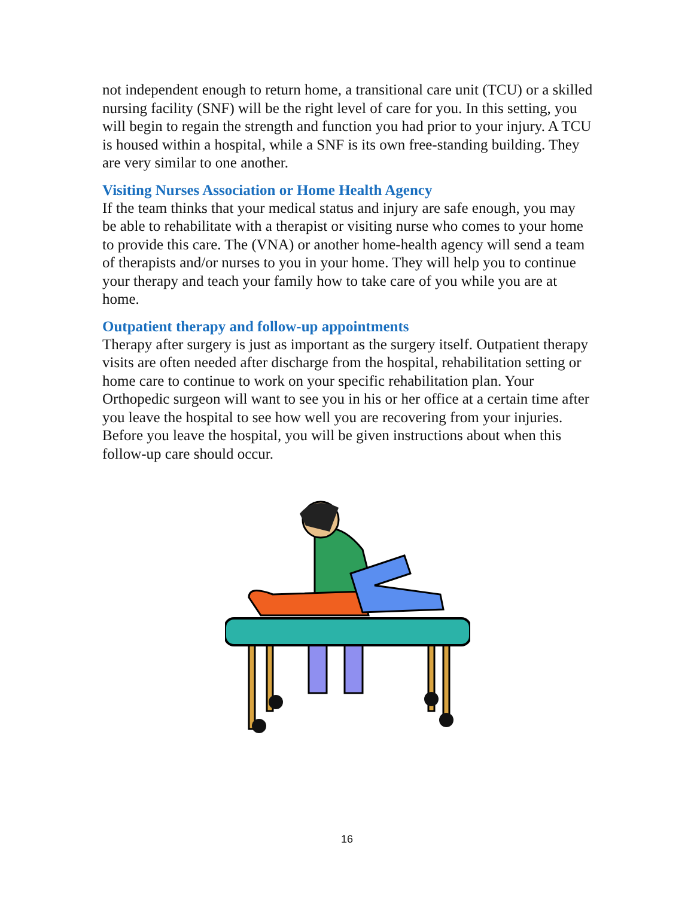not independent enough to return home, a transitional care unit (TCU) or a skilled nursing facility (SNF) will be the right level of care for you. In this setting, you will begin to regain the strength and function you had prior to your injury. A TCU is housed within a hospital, while a SNF is its own free-standing building. They are very similar to one another.
Visiting Nurses Association or Home Health Agency
If the team thinks that your medical status and injury are safe enough, you may be able to rehabilitate with a therapist or visiting nurse who comes to your home to provide this care. The (VNA) or another home-health agency will send a team of therapists and/or nurses to you in your home. They will help you to continue your therapy and teach your family how to take care of you while you are at home.
Outpatient therapy and follow-up appointments
Therapy after surgery is just as important as the surgery itself. Outpatient therapy visits are often needed after discharge from the hospital, rehabilitation setting or home care to continue to work on your specific rehabilitation plan. Your Orthopedic surgeon will want to see you in his or her office at a certain time after you leave the hospital to see how well you are recovering from your injuries. Before you leave the hospital, you will be given instructions about when this follow-up care should occur.
16